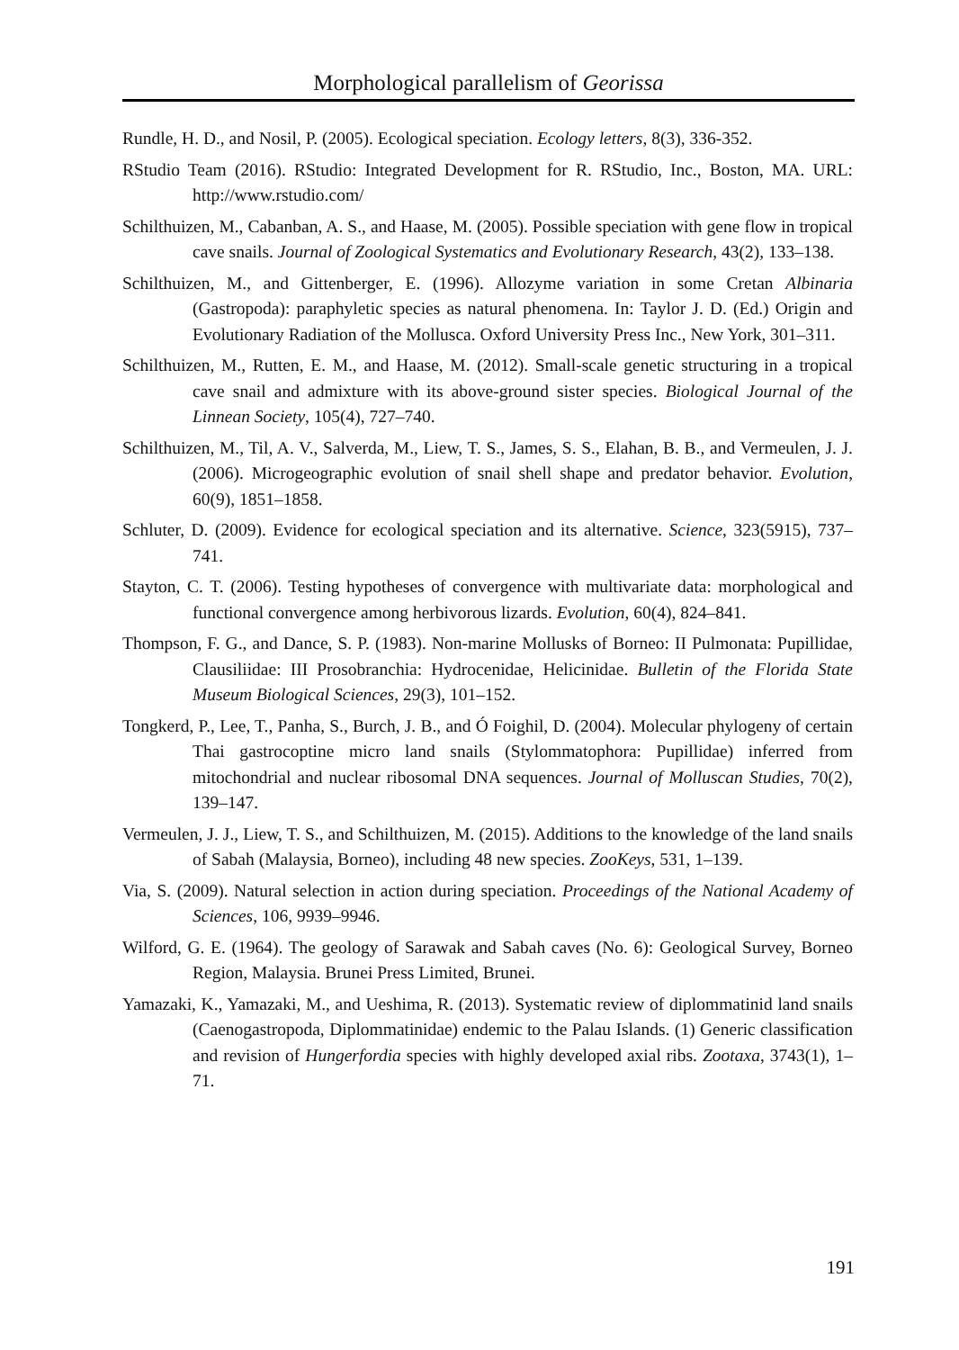Morphological parallelism of Georissa
Rundle, H. D., and Nosil, P. (2005). Ecological speciation. Ecology letters, 8(3), 336-352.
RStudio Team (2016). RStudio: Integrated Development for R. RStudio, Inc., Boston, MA. URL: http://www.rstudio.com/
Schilthuizen, M., Cabanban, A. S., and Haase, M. (2005). Possible speciation with gene flow in tropical cave snails. Journal of Zoological Systematics and Evolutionary Research, 43(2), 133–138.
Schilthuizen, M., and Gittenberger, E. (1996). Allozyme variation in some Cretan Albinaria (Gastropoda): paraphyletic species as natural phenomena. In: Taylor J. D. (Ed.) Origin and Evolutionary Radiation of the Mollusca. Oxford University Press Inc., New York, 301–311.
Schilthuizen, M., Rutten, E. M., and Haase, M. (2012). Small-scale genetic structuring in a tropical cave snail and admixture with its above-ground sister species. Biological Journal of the Linnean Society, 105(4), 727–740.
Schilthuizen, M., Til, A. V., Salverda, M., Liew, T. S., James, S. S., Elahan, B. B., and Vermeulen, J. J. (2006). Microgeographic evolution of snail shell shape and predator behavior. Evolution, 60(9), 1851–1858.
Schluter, D. (2009). Evidence for ecological speciation and its alternative. Science, 323(5915), 737–741.
Stayton, C. T. (2006). Testing hypotheses of convergence with multivariate data: morphological and functional convergence among herbivorous lizards. Evolution, 60(4), 824–841.
Thompson, F. G., and Dance, S. P. (1983). Non-marine Mollusks of Borneo: II Pulmonata: Pupillidae, Clausiliidae: III Prosobranchia: Hydrocenidae, Helicinidae. Bulletin of the Florida State Museum Biological Sciences, 29(3), 101–152.
Tongkerd, P., Lee, T., Panha, S., Burch, J. B., and Ó Foighil, D. (2004). Molecular phylogeny of certain Thai gastrocoptine micro land snails (Stylommatophora: Pupillidae) inferred from mitochondrial and nuclear ribosomal DNA sequences. Journal of Molluscan Studies, 70(2), 139–147.
Vermeulen, J. J., Liew, T. S., and Schilthuizen, M. (2015). Additions to the knowledge of the land snails of Sabah (Malaysia, Borneo), including 48 new species. ZooKeys, 531, 1–139.
Via, S. (2009). Natural selection in action during speciation. Proceedings of the National Academy of Sciences, 106, 9939–9946.
Wilford, G. E. (1964). The geology of Sarawak and Sabah caves (No. 6): Geological Survey, Borneo Region, Malaysia. Brunei Press Limited, Brunei.
Yamazaki, K., Yamazaki, M., and Ueshima, R. (2013). Systematic review of diplommatinid land snails (Caenogastropoda, Diplommatinidae) endemic to the Palau Islands. (1) Generic classification and revision of Hungerfordia species with highly developed axial ribs. Zootaxa, 3743(1), 1–71.
191